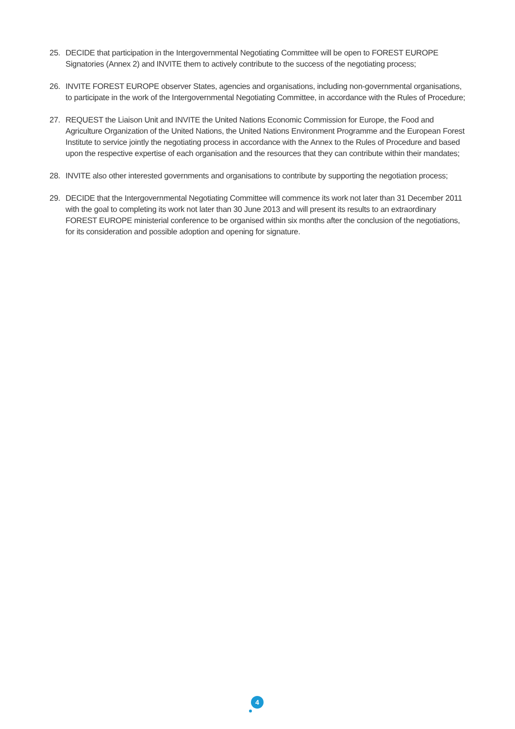25. DECIDE that participation in the Intergovernmental Negotiating Committee will be open to FOREST EUROPE Signatories (Annex 2) and INVITE them to actively contribute to the success of the negotiating process;
26. INVITE FOREST EUROPE observer States, agencies and organisations, including non-governmental organisations, to participate in the work of the Intergovernmental Negotiating Committee, in accordance with the Rules of Procedure;
27. REQUEST the Liaison Unit and INVITE the United Nations Economic Commission for Europe, the Food and Agriculture Organization of the United Nations, the United Nations Environment Programme and the European Forest Institute to service jointly the negotiating process in accordance with the Annex to the Rules of Procedure and based upon the respective expertise of each organisation and the resources that they can contribute within their mandates;
28. INVITE also other interested governments and organisations to contribute by supporting the negotiation process;
29. DECIDE that the Intergovernmental Negotiating Committee will commence its work not later than 31 December 2011 with the goal to completing its work not later than 30 June 2013 and will present its results to an extraordinary FOREST EUROPE ministerial conference to be organised within six months after the conclusion of the negotiations, for its consideration and possible adoption and opening for signature.
4